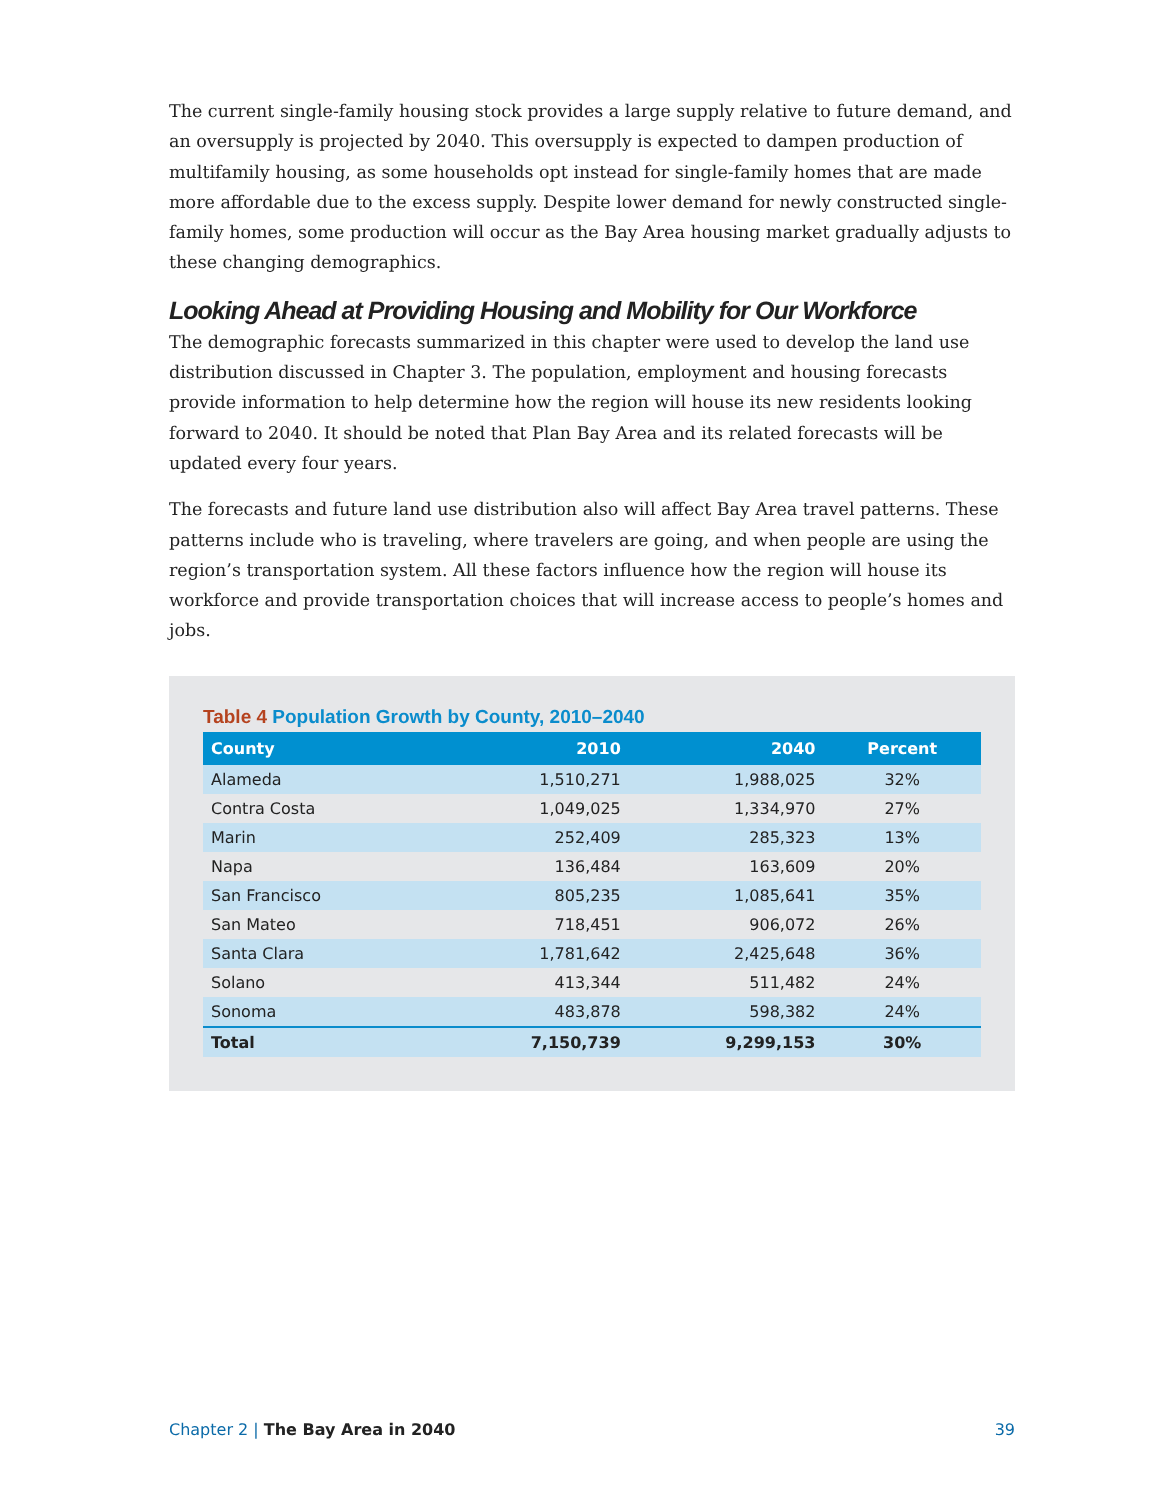The current single-family housing stock provides a large supply relative to future demand, and an oversupply is projected by 2040. This oversupply is expected to dampen production of multifamily housing, as some households opt instead for single-family homes that are made more affordable due to the excess supply. Despite lower demand for newly constructed single-family homes, some production will occur as the Bay Area housing market gradually adjusts to these changing demographics.
Looking Ahead at Providing Housing and Mobility for Our Workforce
The demographic forecasts summarized in this chapter were used to develop the land use distribution discussed in Chapter 3. The population, employment and housing forecasts provide information to help determine how the region will house its new residents looking forward to 2040. It should be noted that Plan Bay Area and its related forecasts will be updated every four years.
The forecasts and future land use distribution also will affect Bay Area travel patterns. These patterns include who is traveling, where travelers are going, and when people are using the region’s transportation system. All these factors influence how the region will house its workforce and provide transportation choices that will increase access to people’s homes and jobs.
Table 4 Population Growth by County, 2010–2040
| County | 2010 | 2040 | Percent |
| --- | --- | --- | --- |
| Alameda | 1,510,271 | 1,988,025 | 32% |
| Contra Costa | 1,049,025 | 1,334,970 | 27% |
| Marin | 252,409 | 285,323 | 13% |
| Napa | 136,484 | 163,609 | 20% |
| San Francisco | 805,235 | 1,085,641 | 35% |
| San Mateo | 718,451 | 906,072 | 26% |
| Santa Clara | 1,781,642 | 2,425,648 | 36% |
| Solano | 413,344 | 511,482 | 24% |
| Sonoma | 483,878 | 598,382 | 24% |
| Total | 7,150,739 | 9,299,153 | 30% |
Chapter 2 | The Bay Area in 2040 39